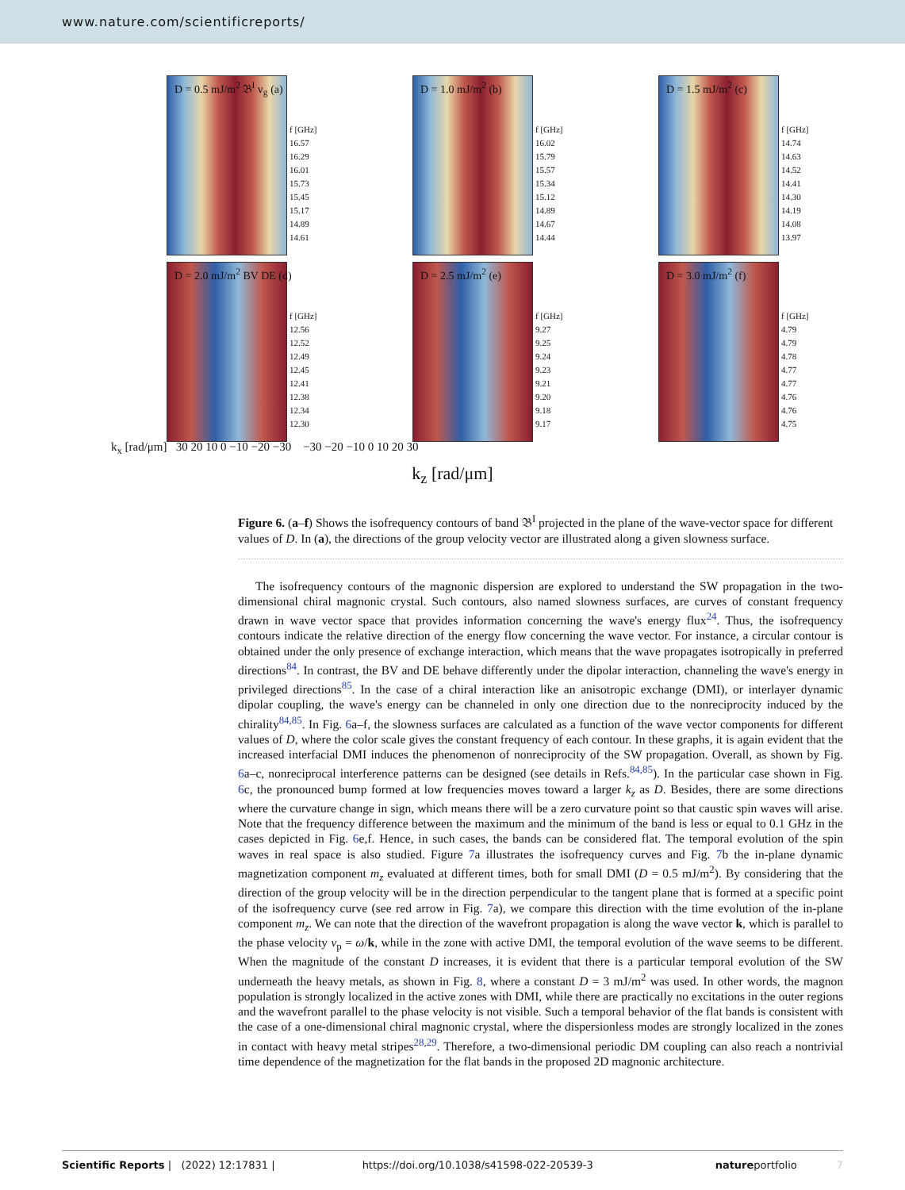www.nature.com/scientificreports/
D = 0.5 mJ/m<sup>2</sup> 𝔅<sup>I</sup> v<sub>g</sub> (a)
f [GHz]
16.57
16.29
16.01
15.73
15.45
15.17
14.89
14.61
D = 1.0 mJ/m<sup>2</sup> (b)
f [GHz]
16.02
15.79
15.57
15.34
15.12
14.89
14.67
14.44
D = 1.5 mJ/m<sup>2</sup> (c)
f [GHz]
14.74
14.63
14.52
14.41
14.30
14.19
14.08
13.97
D = 2.0 mJ/m<sup>2</sup> BV DE (d)
f [GHz]
12.56
12.52
12.49
12.45
12.41
12.38
12.34
12.30
D = 2.5 mJ/m<sup>2</sup> (e)
f [GHz]
9.27
9.25
9.24
9.23
9.21
9.20
9.18
9.17
D = 3.0 mJ/m<sup>2</sup> (f)
f [GHz]
4.79
4.79
4.78
4.77
4.77
4.76
4.76
4.75
k<sub>x</sub> [rad/μm] 30 20 10 0 −10 −20 −30 −30 −20 −10 0 10 20 30
k<sub>z</sub> [rad/μm]
Figure 6. (a–f) Shows the isofrequency contours of band 𝔅<sup>I</sup> projected in the plane of the wave-vector space for different values of D. In (a), the directions of the group velocity vector are illustrated along a given slowness surface.
The isofrequency contours of the magnonic dispersion are explored to understand the SW propagation in the two-dimensional chiral magnonic crystal. Such contours, also named slowness surfaces, are curves of constant frequency drawn in wave vector space that provides information concerning the wave's energy flux<sup>24</sup>. Thus, the isofrequency contours indicate the relative direction of the energy flow concerning the wave vector. For instance, a circular contour is obtained under the only presence of exchange interaction, which means that the wave propagates isotropically in preferred directions<sup>84</sup>. In contrast, the BV and DE behave differently under the dipolar interaction, channeling the wave's energy in privileged directions<sup>85</sup>. In the case of a chiral interaction like an anisotropic exchange (DMI), or interlayer dynamic dipolar coupling, the wave's energy can be channeled in only one direction due to the nonreciprocity induced by the chirality<sup>84,85</sup>. In Fig. 6a–f, the slowness surfaces are calculated as a function of the wave vector components for different values of D, where the color scale gives the constant frequency of each contour. In these graphs, it is again evident that the increased interfacial DMI induces the phenomenon of nonreciprocity of the SW propagation. Overall, as shown by Fig. 6a–c, nonreciprocal interference patterns can be designed (see details in Refs.<sup>84,85</sup>). In the particular case shown in Fig. 6c, the pronounced bump formed at low frequencies moves toward a larger k<sub>z</sub> as D. Besides, there are some directions where the curvature change in sign, which means there will be a zero curvature point so that caustic spin waves will arise. Note that the frequency difference between the maximum and the minimum of the band is less or equal to 0.1 GHz in the cases depicted in Fig. 6e,f. Hence, in such cases, the bands can be considered flat. The temporal evolution of the spin waves in real space is also studied. Figure 7a illustrates the isofrequency curves and Fig. 7b the in-plane dynamic magnetization component m<sub>z</sub> evaluated at different times, both for small DMI (D = 0.5 mJ/m<sup>2</sup>). By considering that the direction of the group velocity will be in the direction perpendicular to the tangent plane that is formed at a specific point of the isofrequency curve (see red arrow in Fig. 7a), we compare this direction with the time evolution of the in-plane component m<sub>z</sub>. We can note that the direction of the wavefront propagation is along the wave vector k, which is parallel to the phase velocity v<sub>p</sub> = ω/k, while in the zone with active DMI, the temporal evolution of the wave seems to be different. When the magnitude of the constant D increases, it is evident that there is a particular temporal evolution of the SW underneath the heavy metals, as shown in Fig. 8, where a constant D = 3 mJ/m<sup>2</sup> was used. In other words, the magnon population is strongly localized in the active zones with DMI, while there are practically no excitations in the outer regions and the wavefront parallel to the phase velocity is not visible. Such a temporal behavior of the flat bands is consistent with the case of a one-dimensional chiral magnonic crystal, where the dispersionless modes are strongly localized in the zones in contact with heavy metal stripes<sup>28,29</sup>. Therefore, a two-dimensional periodic DM coupling can also reach a nontrivial time dependence of the magnetization for the flat bands in the proposed 2D magnonic architecture.
Scientific Reports | (2022) 12:17831 | https://doi.org/10.1038/s41598-022-20539-3 natureportfolio 7